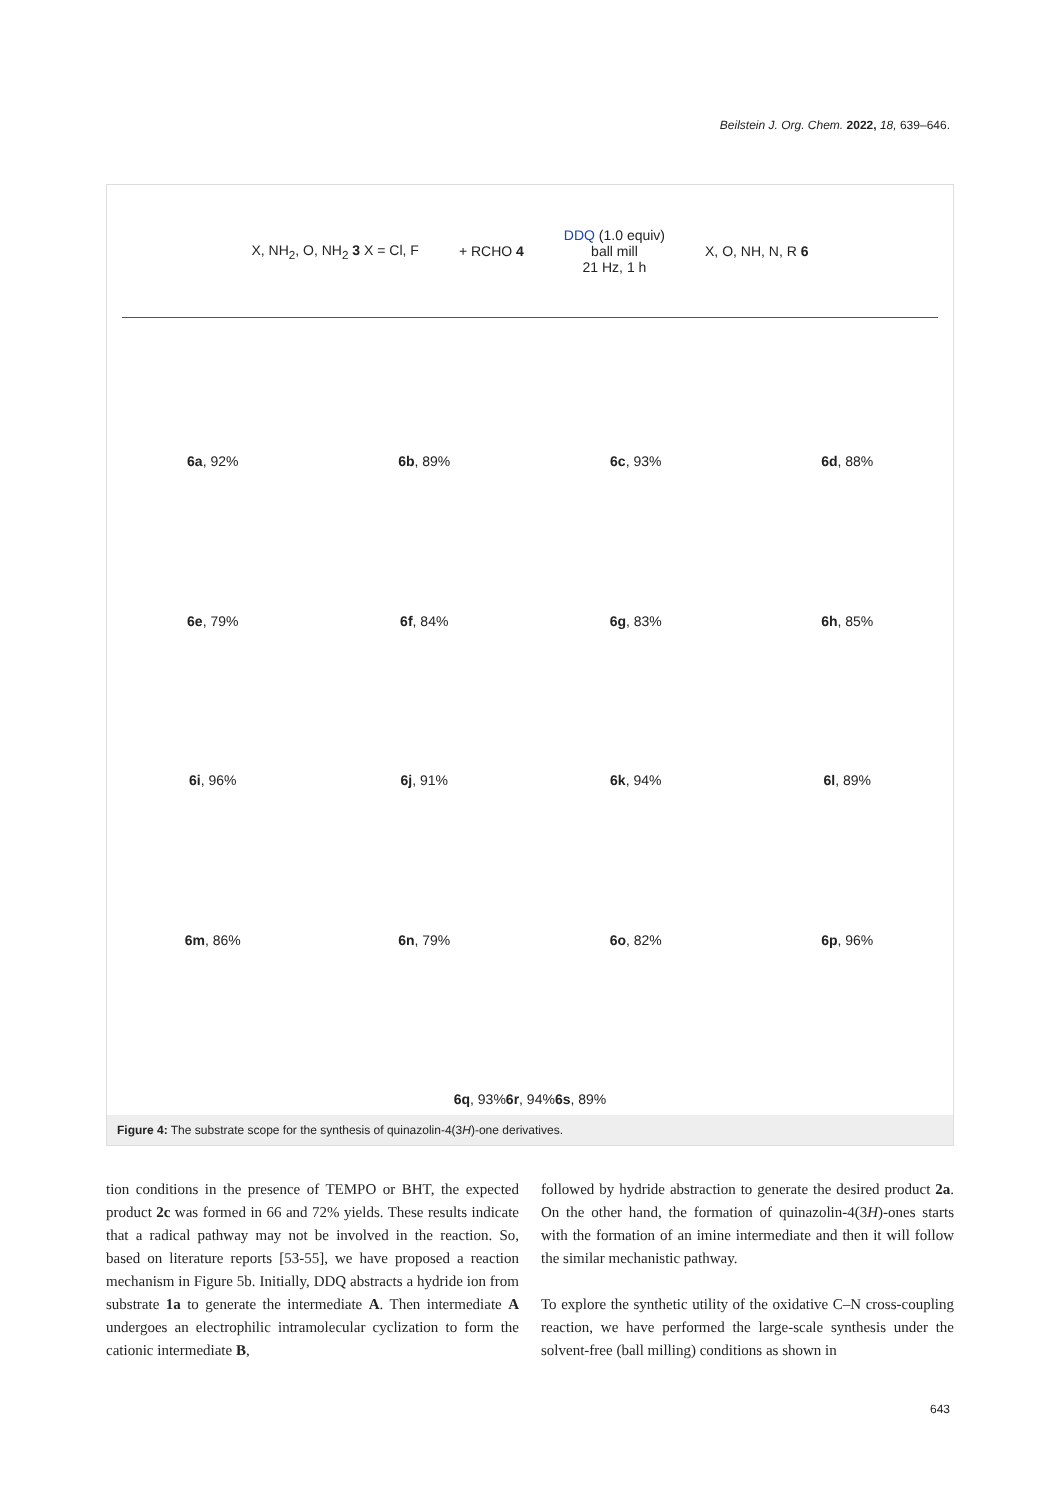Beilstein J. Org. Chem. 2022, 18, 639–646.
X, NH<sub>2</sub>, O, NH<sub>2</sub> 3 X = Cl, F + RCHO 4 DDQ (1.0 equiv)
ball mill
21 Hz, 1 h X, O, NH, N, R 6
6a, 92%
6b, 89%
6c, 93%
6d, 88%
6e, 79%
6f, 84%
6g, 83%
6h, 85%
6i, 96%
6j, 91%
6k, 94%
6l, 89%
6m, 86%
6n, 79%
6o, 82%
6p, 96%
6q, 93% 6r, 94% 6s, 89%
Figure 4: The substrate scope for the synthesis of quinazolin-4(3H)-one derivatives.
tion conditions in the presence of TEMPO or BHT, the expected product 2c was formed in 66 and 72% yields. These results indicate that a radical pathway may not be involved in the reaction. So, based on literature reports [53-55], we have proposed a reaction mechanism in Figure 5b. Initially, DDQ abstracts a hydride ion from substrate 1a to generate the intermediate A. Then intermediate A undergoes an electrophilic intramolecular cyclization to form the cationic intermediate B,
followed by hydride abstraction to generate the desired product 2a. On the other hand, the formation of quinazolin-4(3H)-ones starts with the formation of an imine intermediate and then it will follow the similar mechanistic pathway.
To explore the synthetic utility of the oxidative C–N cross-coupling reaction, we have performed the large-scale synthesis under the solvent-free (ball milling) conditions as shown in
643